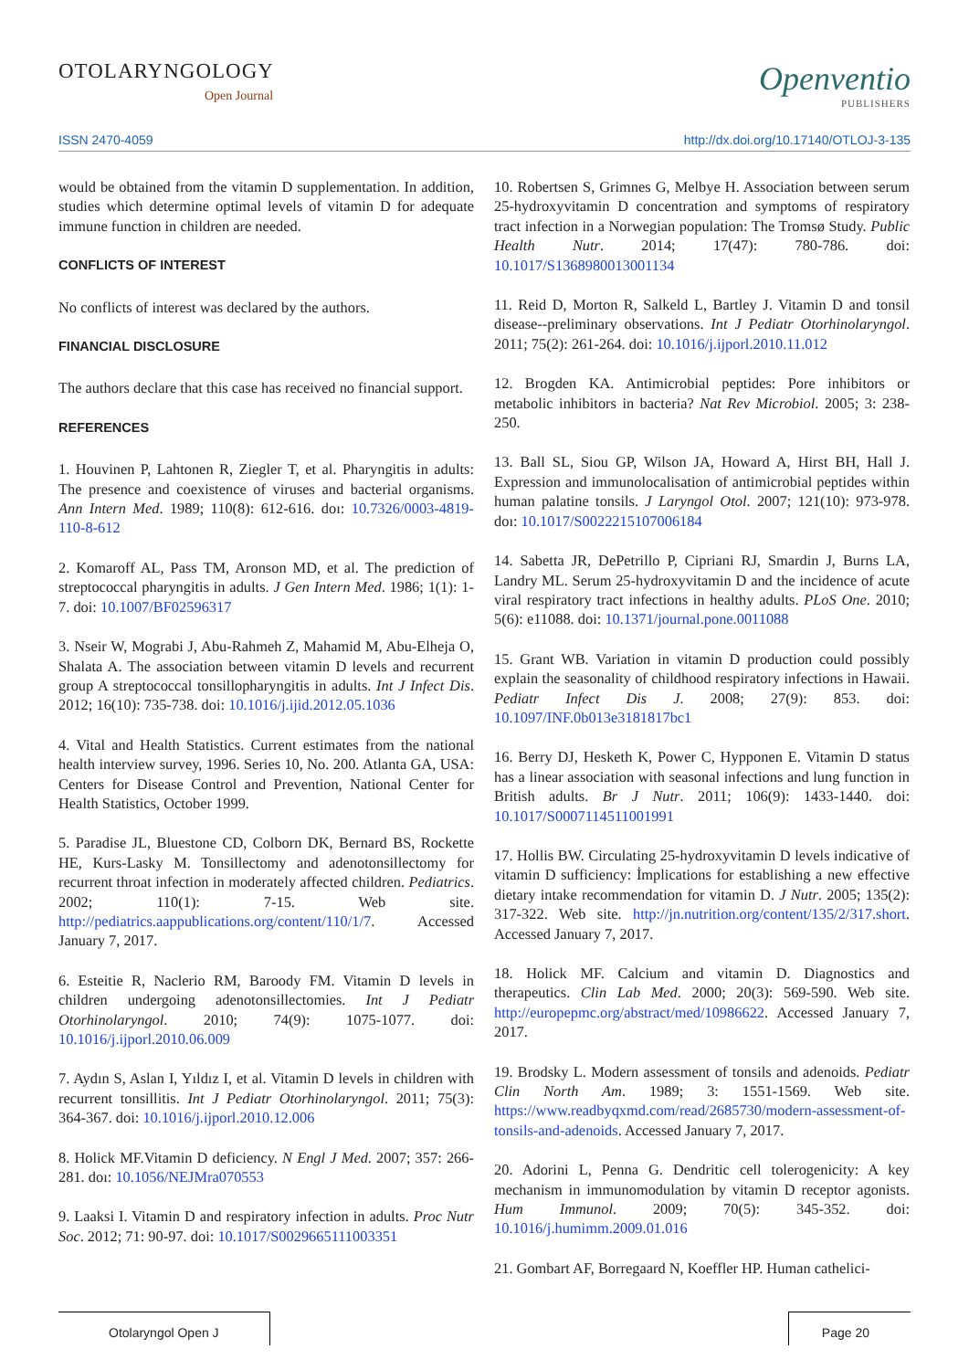OTOLARYNGOLOGY
Open Journal
Openventio
PUBLISHERS
ISSN 2470-4059 http://dx.doi.org/10.17140/OTLOJ-3-135
would be obtained from the vitamin D supplementation. In addition, studies which determine optimal levels of vitamin D for adequate immune function in children are needed.
CONFLICTS OF INTEREST
No conflicts of interest was declared by the authors.
FINANCIAL DISCLOSURE
The authors declare that this case has received no financial support.
REFERENCES
1. Houvinen P, Lahtonen R, Ziegler T, et al. Pharyngitis in adults: The presence and coexistence of viruses and bacterial organisms. Ann Intern Med. 1989; 110(8): 612-616. doı: 10.7326/0003-4819-110-8-612
2. Komaroff AL, Pass TM, Aronson MD, et al. The prediction of streptococcal pharyngitis in adults. J Gen Intern Med. 1986; 1(1): 1-7. doi: 10.1007/BF02596317
3. Nseir W, Mograbi J, Abu-Rahmeh Z, Mahamid M, Abu-Elheja O, Shalata A. The association between vitamin D levels and recurrent group A streptococcal tonsillopharyngitis in adults. Int J Infect Dis. 2012; 16(10): 735-738. doi: 10.1016/j.ijid.2012.05.1036
4. Vital and Health Statistics. Current estimates from the national health interview survey, 1996. Series 10, No. 200. Atlanta GA, USA: Centers for Disease Control and Prevention, National Center for Health Statistics, October 1999.
5. Paradise JL, Bluestone CD, Colborn DK, Bernard BS, Rockette HE, Kurs-Lasky M. Tonsillectomy and adenotonsillectomy for recurrent throat infection in moderately affected children. Pediatrics. 2002; 110(1): 7-15. Web site. http://pediatrics.aappublications.org/content/110/1/7. Accessed January 7, 2017.
6. Esteitie R, Naclerio RM, Baroody FM. Vitamin D levels in children undergoing adenotonsillectomies. Int J Pediatr Otorhinolaryngol. 2010; 74(9): 1075-1077. doi: 10.1016/j.ijporl.2010.06.009
7. Aydın S, Aslan I, Yıldız I, et al. Vitamin D levels in children with recurrent tonsillitis. Int J Pediatr Otorhinolaryngol. 2011; 75(3): 364-367. doi: 10.1016/j.ijporl.2010.12.006
8. Holick MF.Vitamin D deficiency. N Engl J Med. 2007; 357: 266-281. doı: 10.1056/NEJMra070553
9. Laaksi I. Vitamin D and respiratory infection in adults. Proc Nutr Soc. 2012; 71: 90-97. doi: 10.1017/S0029665111003351
10. Robertsen S, Grimnes G, Melbye H. Association between serum 25-hydroxyvitamin D concentration and symptoms of respiratory tract infection in a Norwegian population: The Tromsø Study. Public Health Nutr. 2014; 17(47): 780-786. doi: 10.1017/S1368980013001134
11. Reid D, Morton R, Salkeld L, Bartley J. Vitamin D and tonsil disease--preliminary observations. Int J Pediatr Otorhinolaryngol. 2011; 75(2): 261-264. doi: 10.1016/j.ijporl.2010.11.012
12. Brogden KA. Antimicrobial peptides: Pore inhibitors or metabolic inhibitors in bacteria? Nat Rev Microbiol. 2005; 3: 238-250.
13. Ball SL, Siou GP, Wilson JA, Howard A, Hirst BH, Hall J. Expression and immunolocalisation of antimicrobial peptides within human palatine tonsils. J Laryngol Otol. 2007; 121(10): 973-978. doı: 10.1017/S0022215107006184
14. Sabetta JR, DePetrillo P, Cipriani RJ, Smardin J, Burns LA, Landry ML. Serum 25-hydroxyvitamin D and the incidence of acute viral respiratory tract infections in healthy adults. PLoS One. 2010; 5(6): e11088. doi: 10.1371/journal.pone.0011088
15. Grant WB. Variation in vitamin D production could possibly explain the seasonality of childhood respiratory infections in Hawaii. Pediatr Infect Dis J. 2008; 27(9): 853. doi: 10.1097/INF.0b013e3181817bc1
16. Berry DJ, Hesketh K, Power C, Hypponen E. Vitamin D status has a linear association with seasonal infections and lung function in British adults. Br J Nutr. 2011; 106(9): 1433-1440. doi: 10.1017/S0007114511001991
17. Hollis BW. Circulating 25-hydroxyvitamin D levels indicative of vitamin D sufficiency: İmplications for establishing a new effective dietary intake recommendation for vitamin D. J Nutr. 2005; 135(2): 317-322. Web site. http://jn.nutrition.org/content/135/2/317.short. Accessed January 7, 2017.
18. Holick MF. Calcium and vitamin D. Diagnostics and therapeutics. Clin Lab Med. 2000; 20(3): 569-590. Web site. http://europepmc.org/abstract/med/10986622. Accessed January 7, 2017.
19. Brodsky L. Modern assessment of tonsils and adenoids. Pediatr Clin North Am. 1989; 3: 1551-1569. Web site. https://www.readbyqxmd.com/read/2685730/modern-assessment-of-tonsils-and-adenoids. Accessed January 7, 2017.
20. Adorini L, Penna G. Dendritic cell tolerogenicity: A key mechanism in immunomodulation by vitamin D receptor agonists. Hum Immunol. 2009; 70(5): 345-352. doi: 10.1016/j.humimm.2009.01.016
21. Gombart AF, Borregaard N, Koeffler HP. Human cathelici-
Otolaryngol Open J Page 20